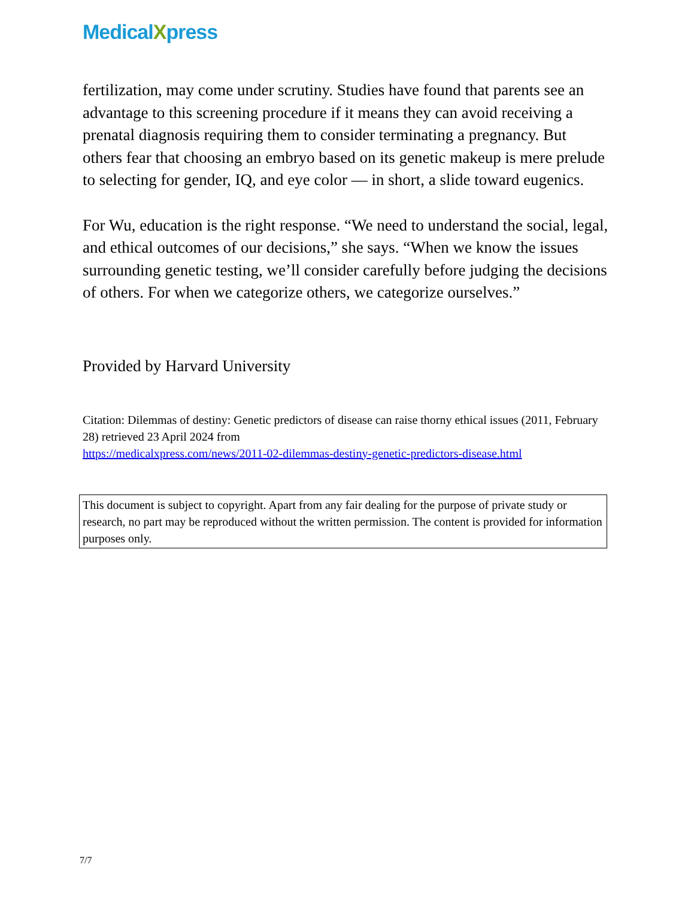MedicalXpress
fertilization, may come under scrutiny. Studies have found that parents see an advantage to this screening procedure if it means they can avoid receiving a prenatal diagnosis requiring them to consider terminating a pregnancy. But others fear that choosing an embryo based on its genetic makeup is mere prelude to selecting for gender, IQ, and eye color — in short, a slide toward eugenics.
For Wu, education is the right response. “We need to understand the social, legal, and ethical outcomes of our decisions,” she says. “When we know the issues surrounding genetic testing, we’ll consider carefully before judging the decisions of others. For when we categorize others, we categorize ourselves.”
Provided by Harvard University
Citation: Dilemmas of destiny: Genetic predictors of disease can raise thorny ethical issues (2011, February 28) retrieved 23 April 2024 from
https://medicalxpress.com/news/2011-02-dilemmas-destiny-genetic-predictors-disease.html
This document is subject to copyright. Apart from any fair dealing for the purpose of private study or research, no part may be reproduced without the written permission. The content is provided for information purposes only.
7/7